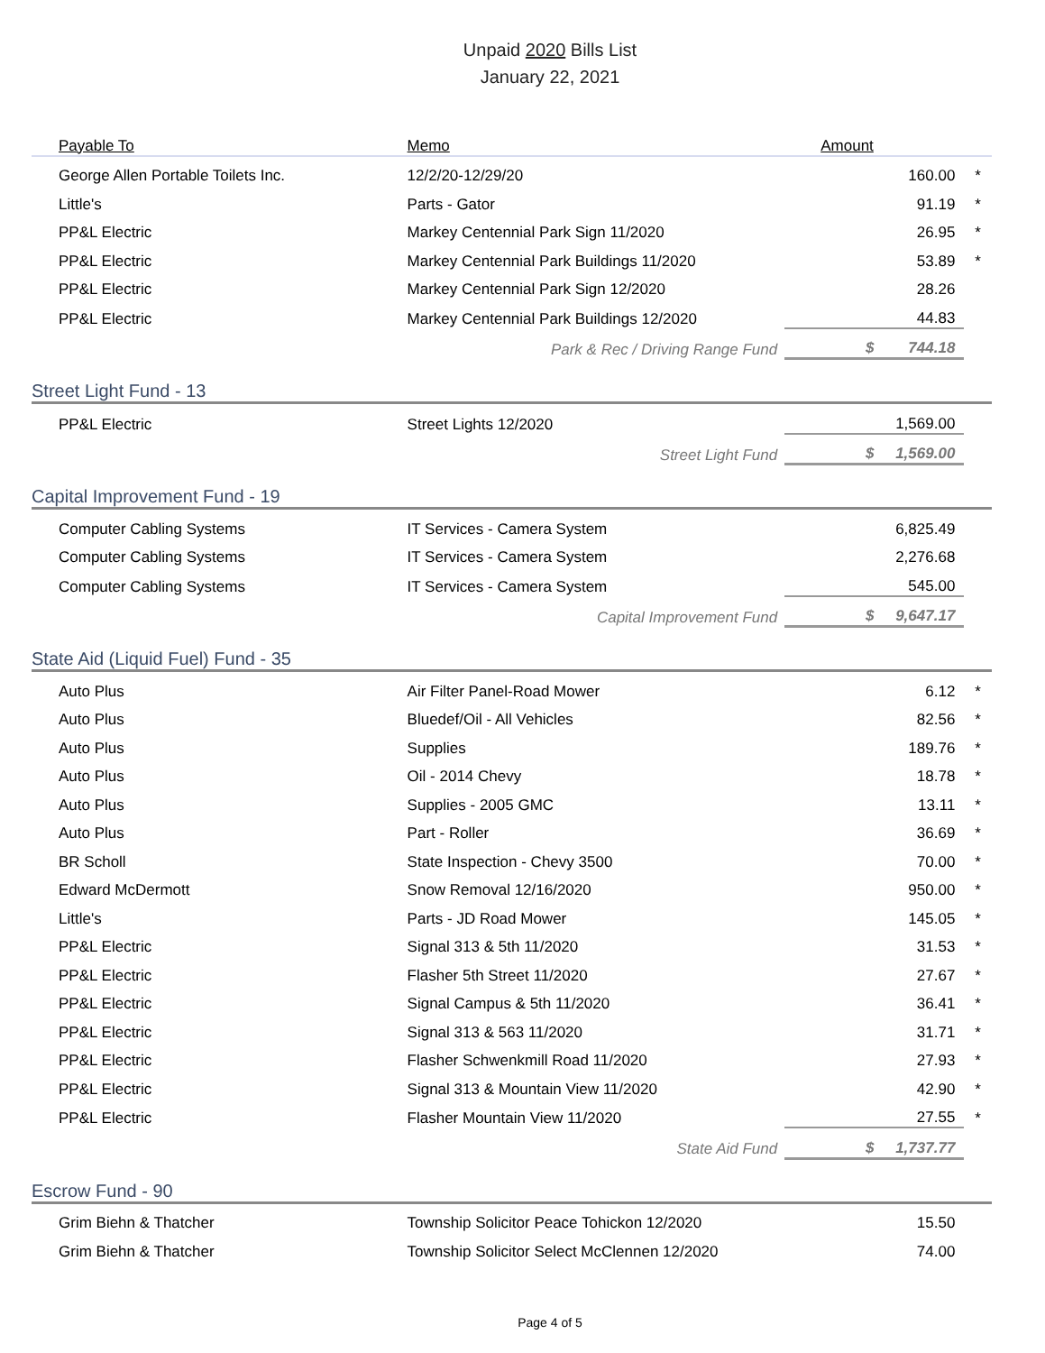Unpaid 2020 Bills List
January 22, 2021
| Payable To | Memo | Amount | |
| --- | --- | --- | --- |
| George Allen Portable Toilets Inc. | 12/2/20-12/29/20 | 160.00 | * |
| Little's | Parts - Gator | 91.19 | * |
| PP&L Electric | Markey Centennial Park Sign 11/2020 | 26.95 | * |
| PP&L Electric | Markey Centennial Park Buildings 11/2020 | 53.89 | * |
| PP&L Electric | Markey Centennial Park Sign 12/2020 | 28.26 | |
| PP&L Electric | Markey Centennial Park Buildings 12/2020 | 44.83 | |
| | Park & Rec / Driving Range Fund | $ 744.18 | |
| Street Light Fund - 13 | | | |
| PP&L Electric | Street Lights 12/2020 | 1,569.00 | |
| | Street Light Fund | $ 1,569.00 | |
| Capital Improvement Fund - 19 | | | |
| Computer Cabling Systems | IT Services - Camera System | 6,825.49 | |
| Computer Cabling Systems | IT Services - Camera System | 2,276.68 | |
| Computer Cabling Systems | IT Services - Camera System | 545.00 | |
| | Capital Improvement Fund | $ 9,647.17 | |
| State Aid (Liquid Fuel) Fund - 35 | | | |
| Auto Plus | Air Filter Panel-Road Mower | 6.12 | * |
| Auto Plus | Bluedef/Oil - All Vehicles | 82.56 | * |
| Auto Plus | Supplies | 189.76 | * |
| Auto Plus | Oil - 2014 Chevy | 18.78 | * |
| Auto Plus | Supplies - 2005 GMC | 13.11 | * |
| Auto Plus | Part - Roller | 36.69 | * |
| BR Scholl | State Inspection - Chevy 3500 | 70.00 | * |
| Edward McDermott | Snow Removal 12/16/2020 | 950.00 | * |
| Little's | Parts - JD Road Mower | 145.05 | * |
| PP&L Electric | Signal 313 & 5th 11/2020 | 31.53 | * |
| PP&L Electric | Flasher 5th Street 11/2020 | 27.67 | * |
| PP&L Electric | Signal Campus & 5th 11/2020 | 36.41 | * |
| PP&L Electric | Signal 313 & 563 11/2020 | 31.71 | * |
| PP&L Electric | Flasher Schwenkmill Road 11/2020 | 27.93 | * |
| PP&L Electric | Signal 313 & Mountain View 11/2020 | 42.90 | * |
| PP&L Electric | Flasher Mountain View 11/2020 | 27.55 | * |
| | State Aid Fund | $ 1,737.77 | |
| Escrow Fund - 90 | | | |
| Grim Biehn & Thatcher | Township Solicitor Peace Tohickon 12/2020 | 15.50 | |
| Grim Biehn & Thatcher | Township Solicitor Select McClennen 12/2020 | 74.00 | |
Page 4 of 5